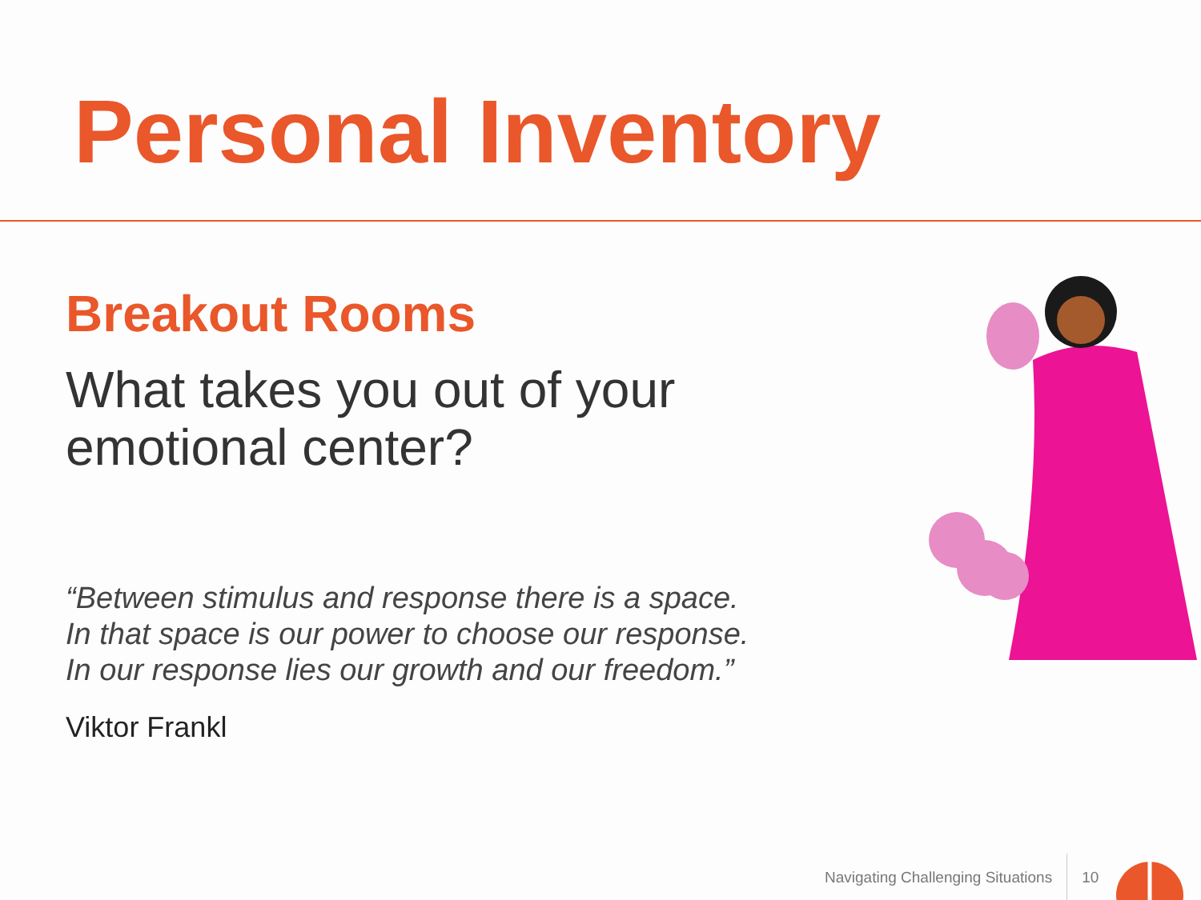Personal Inventory
Breakout Rooms
What takes you out of your
emotional center?
“Between stimulus and response there is a space.
In that space is our power to choose our response.
In our response lies our growth and our freedom.”
Viktor Frankl
Navigating Challenging Situations 10